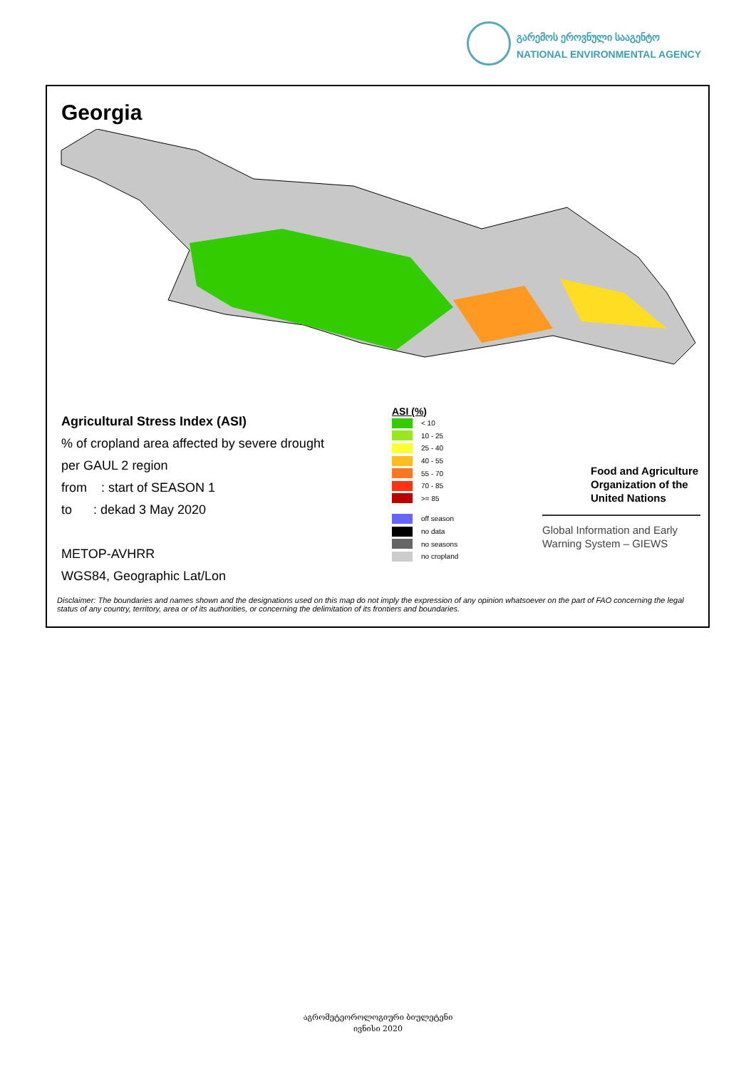გარემოს ეროვნული სააგენტო
NATIONAL ENVIRONMENTAL AGENCY
Georgia
Agricultural Stress Index (ASI)
% of cropland area affected by severe drought
per GAUL 2 region
from : start of SEASON 1
to : dekad 3 May 2020
METOP-AVHRR
WGS84, Geographic Lat/Lon
ASI (%)
< 10
10 - 25
25 - 40
40 - 55
55 - 70
70 - 85
>= 85
off season
no data
no seasons
no cropland
Food and Agriculture
Organization of the
United Nations
Global Information and Early
Warning System – GIEWS
Disclaimer: The boundaries and names shown and the designations used on this map do not imply the expression of any opinion whatsoever on the part of FAO concerning the legal status of any country, territory, area or of its authorities, or concerning the delimitation of its frontiers and boundaries.
აგრომეტეოროლოგიური ბიულეტენი
ივნისი 2020